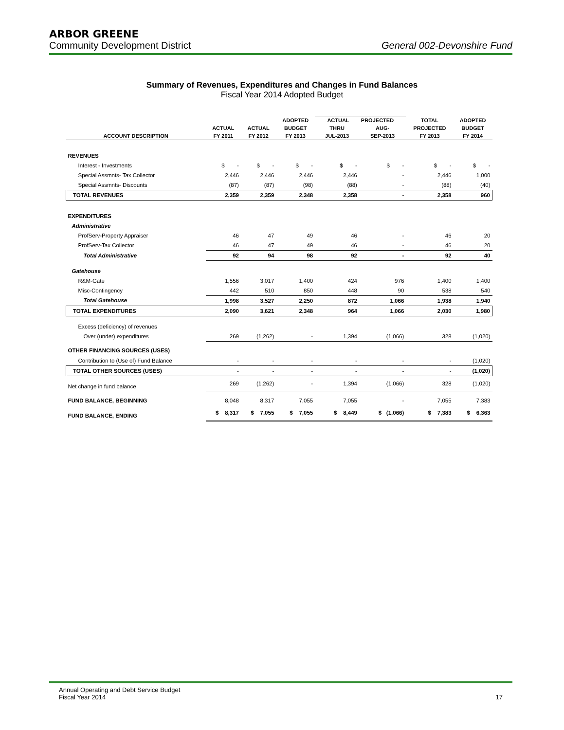ARBOR GREENE
Community Development District General 002-Devonshire Fund
Summary of Revenues, Expenditures and Changes in Fund Balances
Fiscal Year 2014 Adopted Budget
| | | | ADOPTED | ACTUAL PROJECTED | | TOTAL | ADOPTED |
| --- | --- | --- | --- | --- | --- | --- | --- |
| | ACTUAL | ACTUAL | BUDGET | THRU | AUG- | PROJECTED | BUDGET |
| ACCOUNT DESCRIPTION | FY 2011 | FY 2012 | FY 2013 | JUL-2013 | SEP-2013 | FY 2013 | FY 2014 |
| REVENUES | | | | | | | |
| Interest - Investments | $ - | $ - | $ - | $ - | $ - | $ - | $ - |
| Special Assmnts- Tax Collector | 2,446 | 2,446 | 2,446 | 2,446 | - | 2,446 | 1,000 |
| Special Assmnts- Discounts | (87) | (87) | (98) | (88) | - | (88) | (40) |
| TOTAL REVENUES | 2,359 | 2,359 | 2,348 | 2,358 | - | 2,358 | 960 |
| EXPENDITURES | | | | | | | |
| Administrative | | | | | | | |
| ProfServ-Property Appraiser | 46 | 47 | 49 | 46 | - | 46 | 20 |
| ProfServ-Tax Collector | 46 | 47 | 49 | 46 | - | 46 | 20 |
| Total Administrative | 92 | 94 | 98 | 92 | - | 92 | 40 |
| Gatehouse | | | | | | | |
| R&M-Gate | 1,556 | 3,017 | 1,400 | 424 | 976 | 1,400 | 1,400 |
| Misc-Contingency | 442 | 510 | 850 | 448 | 90 | 538 | 540 |
| Total Gatehouse | 1,998 | 3,527 | 2,250 | 872 | 1,066 | 1,938 | 1,940 |
| TOTAL EXPENDITURES | 2,090 | 3,621 | 2,348 | 964 | 1,066 | 2,030 | 1,980 |
| Excess (deficiency) of revenues | | | | | | | |
| Over (under) expenditures | 269 | (1,262) | - | 1,394 | (1,066) | 328 | (1,020) |
| OTHER FINANCING SOURCES (USES) | | | | | | | |
| Contribution to (Use of) Fund Balance | - | - | - | - | - | - | (1,020) |
| TOTAL OTHER SOURCES (USES) | - | - | - | - | - | - | (1,020) |
| Net change in fund balance | 269 | (1,262) | - | 1,394 | (1,066) | 328 | (1,020) |
| FUND BALANCE, BEGINNING | 8,048 | 8,317 | 7,055 | 7,055 | - | 7,055 | 7,383 |
| FUND BALANCE, ENDING | $ 8,317 | $ 7,055 | $ 7,055 | $ 8,449 | $ (1,066) | $ 7,383 | $ 6,363 |
Annual Operating and Debt Service Budget
Fiscal Year 2014
17